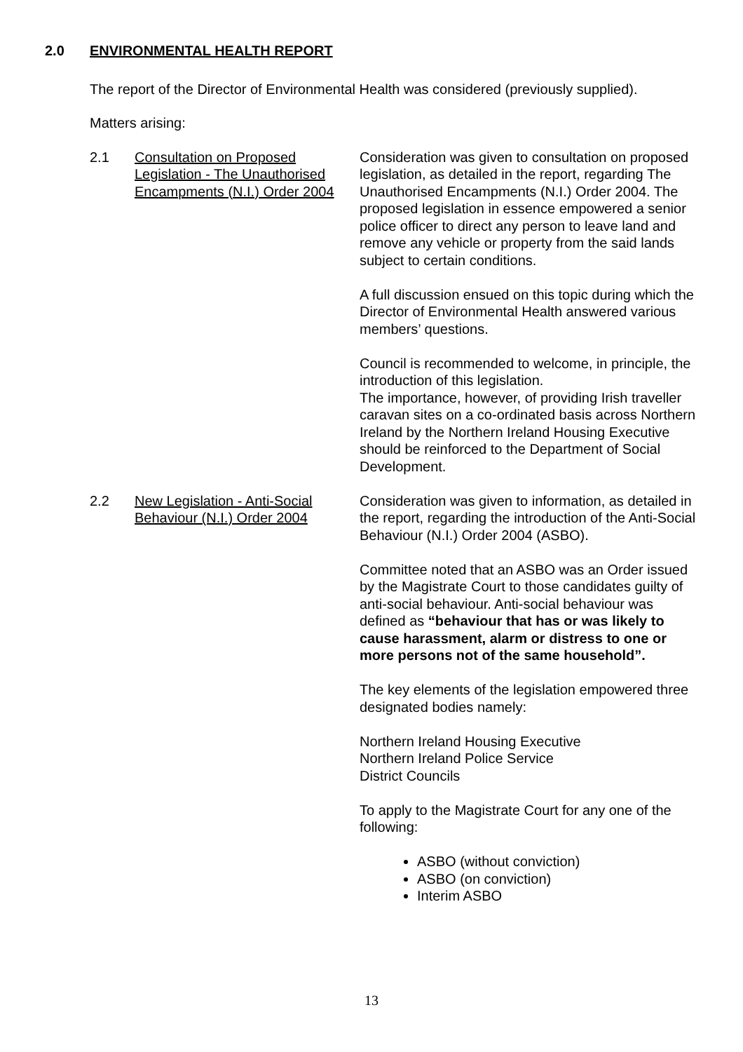2.0 ENVIRONMENTAL HEALTH REPORT
The report of the Director of Environmental Health was considered (previously supplied).
Matters arising:
2.1 Consultation on Proposed Legislation - The Unauthorised Encampments (N.I.) Order 2004
Consideration was given to consultation on proposed legislation, as detailed in the report, regarding The Unauthorised Encampments (N.I.) Order 2004. The proposed legislation in essence empowered a senior police officer to direct any person to leave land and remove any vehicle or property from the said lands subject to certain conditions.
A full discussion ensued on this topic during which the Director of Environmental Health answered various members’ questions.
Council is recommended to welcome, in principle, the introduction of this legislation.
The importance, however, of providing Irish traveller caravan sites on a co-ordinated basis across Northern Ireland by the Northern Ireland Housing Executive should be reinforced to the Department of Social Development.
2.2 New Legislation - Anti-Social Behaviour (N.I.) Order 2004
Consideration was given to information, as detailed in the report, regarding the introduction of the Anti-Social Behaviour (N.I.) Order 2004 (ASBO).
Committee noted that an ASBO was an Order issued by the Magistrate Court to those candidates guilty of anti-social behaviour. Anti-social behaviour was defined as “behaviour that has or was likely to cause harassment, alarm or distress to one or more persons not of the same household”.
The key elements of the legislation empowered three designated bodies namely:
Northern Ireland Housing Executive
Northern Ireland Police Service
District Councils
To apply to the Magistrate Court for any one of the following:
ASBO (without conviction)
ASBO (on conviction)
Interim ASBO
13